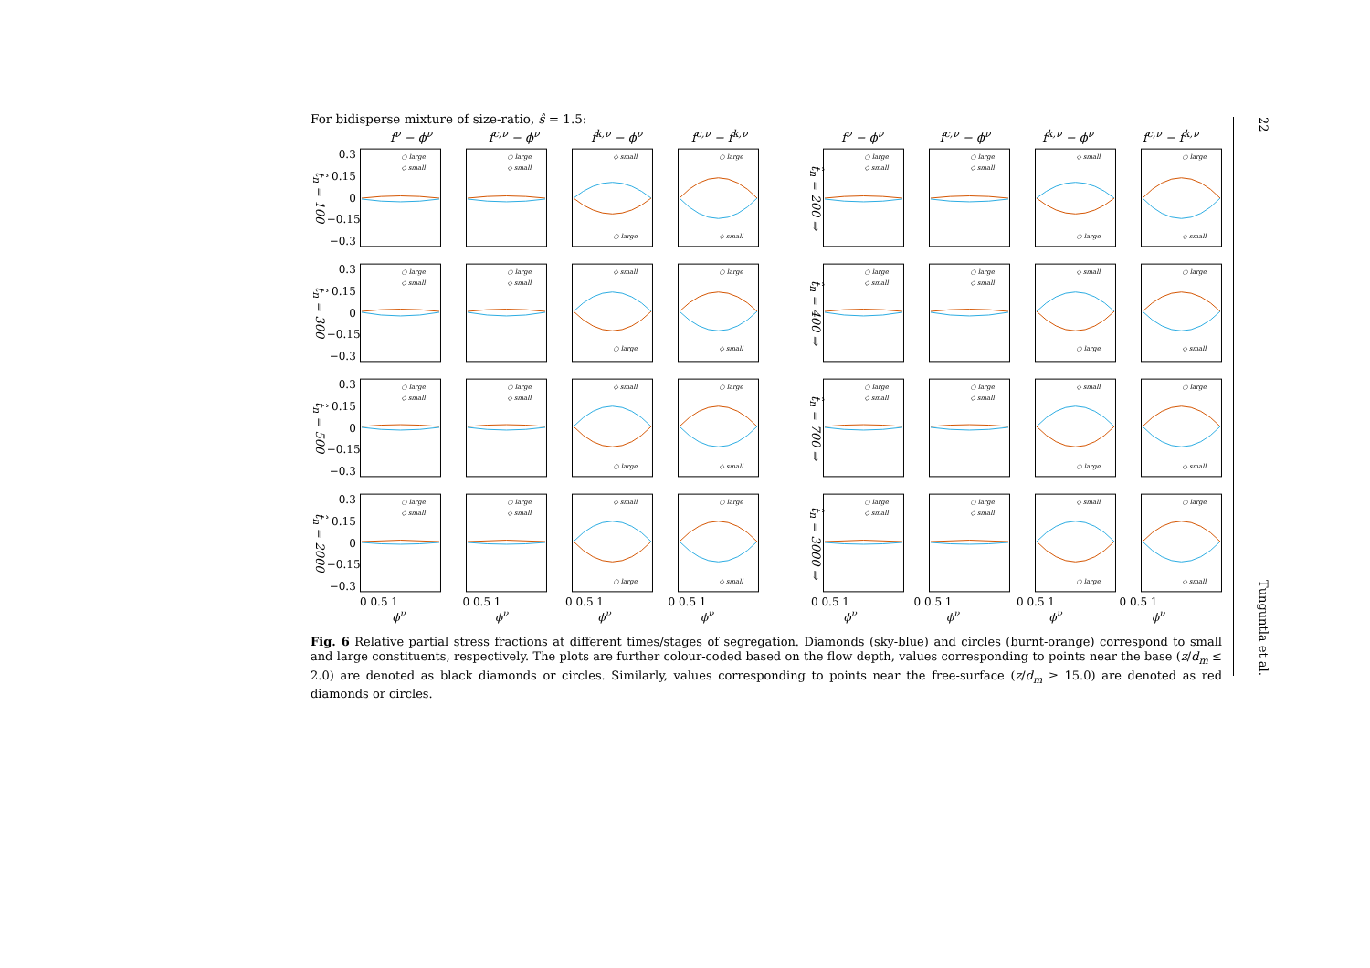For bidisperse mixture of size-ratio, ŝ = 1.5:
f<sup>ν</sup> − ϕ<sup>ν</sup> f<sup>c,ν</sup> − ϕ<sup>ν</sup> f<sup>k,ν</sup> − ϕ<sup>ν</sup> f<sup>c,ν</sup> − f<sup>k,ν</sup> f<sup>ν</sup> − ϕ<sup>ν</sup> f<sup>c,ν</sup> − ϕ<sup>ν</sup> f<sup>k,ν</sup> − ϕ<sup>ν</sup> f<sup>c,ν</sup> − f<sup>k,ν</sup>
t̂<sub>n</sub> = 100
0.3
0.15
0
−0.15
−0.3
○ large
◇ small
○ large
◇ small
◇ small
○ large
○ large
◇ small
t̂<sub>n</sub> = 200 ⇒
○ large
◇ small
○ large
◇ small
◇ small
○ large
○ large
◇ small
t̂<sub>n</sub> = 300
0.3
0.15
0
−0.15
−0.3
○ large
◇ small
○ large
◇ small
◇ small
○ large
○ large
◇ small
t̂<sub>n</sub> = 400 ⇒
○ large
◇ small
○ large
◇ small
◇ small
○ large
○ large
◇ small
t̂<sub>n</sub> = 500
0.3
0.15
0
−0.15
−0.3
○ large
◇ small
○ large
◇ small
◇ small
○ large
○ large
◇ small
t̂<sub>n</sub> = 700 ⇒
○ large
◇ small
○ large
◇ small
◇ small
○ large
○ large
◇ small
t̂<sub>n</sub> = 2000
0.3
0.15
0
−0.15
−0.3
○ large
◇ small
○ large
◇ small
◇ small
○ large
○ large
◇ small
t̂<sub>n</sub> = 3000 ⇒
○ large
◇ small
○ large
◇ small
◇ small
○ large
○ large
◇ small
0 0.5 1 0 0.5 1 0 0.5 1 0 0.5 1 0 0.5 1 0 0.5 1 0 0.5 1 0 0.5 1
ϕ<sup>ν</sup> ϕ<sup>ν</sup> ϕ<sup>ν</sup> ϕ<sup>ν</sup> ϕ<sup>ν</sup> ϕ<sup>ν</sup> ϕ<sup>ν</sup> ϕ<sup>ν</sup>
Fig. 6 Relative partial stress fractions at different times/stages of segregation. Diamonds (sky-blue) and circles (burnt-orange) correspond to small and large constituents, respectively. The plots are further colour-coded based on the flow depth, values corresponding to points near the base (z/d<sub>m</sub> ≤ 2.0) are denoted as black diamonds or circles. Similarly, values corresponding to points near the free-surface (z/d<sub>m</sub> ≥ 15.0) are denoted as red diamonds or circles.
22
Tunguntla et al.